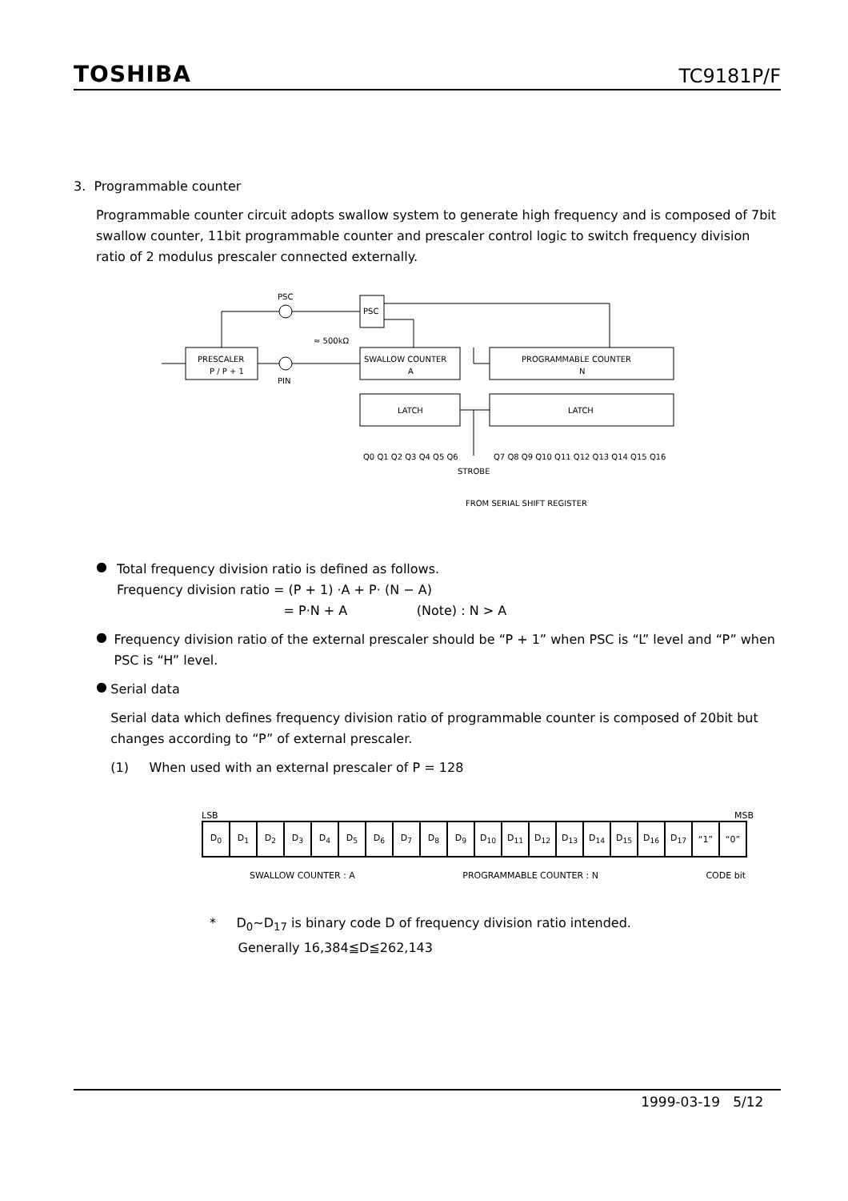TOSHIBA TC9181P/F
3. Programmable counter
Programmable counter circuit adopts swallow system to generate high frequency and is composed of 7bit swallow counter, 11bit programmable counter and prescaler control logic to switch frequency division ratio of 2 modulus prescaler connected externally.
PSC
PSC
PRESCALER
P / P + 1
SWALLOW COUNTER
A
PROGRAMMABLE COUNTER
N
LATCH
LATCH
PIN
≈ 500kΩ
Q0 Q1 Q2 Q3 Q4 Q5 Q6
Q7 Q8 Q9 Q10 Q11 Q12 Q13 Q14 Q15 Q16
STROBE
FROM SERIAL SHIFT REGISTER
●
Total frequency division ratio is defined as follows.
Frequency division ratio = (P + 1) ·A + P· (N − A)
= P·N + A (Note) : N > A
●
Frequency division ratio of the external prescaler should be “P + 1” when PSC is “L” level and “P” when PSC is “H” level.
●
Serial data
Serial data which defines frequency division ratio of programmable counter is composed of 20bit but changes according to “P” of external prescaler.
(1) When used with an external prescaler of P = 128
LSB MSB
| D<sub>0</sub> | D<sub>1</sub> | D<sub>2</sub> | D<sub>3</sub> | D<sub>4</sub> | D<sub>5</sub> | D<sub>6</sub> | D<sub>7</sub> | D<sub>8</sub> | D<sub>9</sub> | D<sub>10</sub> | D<sub>11</sub> | D<sub>12</sub> | D<sub>13</sub> | D<sub>14</sub> | D<sub>15</sub> | D<sub>16</sub> | D<sub>17</sub> | “1” | “0” |
SWALLOW COUNTER : A PROGRAMMABLE COUNTER : N CODE bit
* D<sub>0</sub>~D<sub>17</sub> is binary code D of frequency division ratio intended.
Generally 16,384≦D≦262,143
1999-03-19 5/12